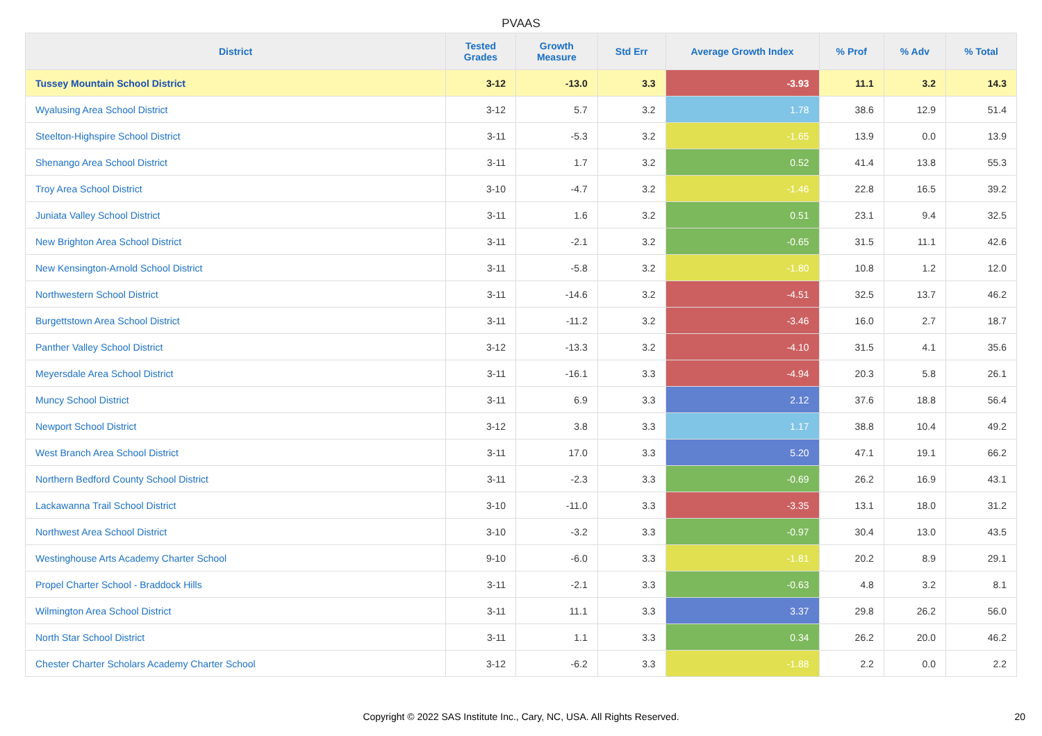PVAAS
| District | Tested Grades | Growth Measure | Std Err | Average Growth Index | % Prof | % Adv | % Total |
| --- | --- | --- | --- | --- | --- | --- | --- |
| Tussey Mountain School District | 3-12 | -13.0 | 3.3 | -3.93 | 11.1 | 3.2 | 14.3 |
| Wyalusing Area School District | 3-12 | 5.7 | 3.2 | 1.78 | 38.6 | 12.9 | 51.4 |
| Steelton-Highspire School District | 3-11 | -5.3 | 3.2 | -1.65 | 13.9 | 0.0 | 13.9 |
| Shenango Area School District | 3-11 | 1.7 | 3.2 | 0.52 | 41.4 | 13.8 | 55.3 |
| Troy Area School District | 3-10 | -4.7 | 3.2 | -1.46 | 22.8 | 16.5 | 39.2 |
| Juniata Valley School District | 3-11 | 1.6 | 3.2 | 0.51 | 23.1 | 9.4 | 32.5 |
| New Brighton Area School District | 3-11 | -2.1 | 3.2 | -0.65 | 31.5 | 11.1 | 42.6 |
| New Kensington-Arnold School District | 3-11 | -5.8 | 3.2 | -1.80 | 10.8 | 1.2 | 12.0 |
| Northwestern School District | 3-11 | -14.6 | 3.2 | -4.51 | 32.5 | 13.7 | 46.2 |
| Burgettstown Area School District | 3-11 | -11.2 | 3.2 | -3.46 | 16.0 | 2.7 | 18.7 |
| Panther Valley School District | 3-12 | -13.3 | 3.2 | -4.10 | 31.5 | 4.1 | 35.6 |
| Meyersdale Area School District | 3-11 | -16.1 | 3.3 | -4.94 | 20.3 | 5.8 | 26.1 |
| Muncy School District | 3-11 | 6.9 | 3.3 | 2.12 | 37.6 | 18.8 | 56.4 |
| Newport School District | 3-12 | 3.8 | 3.3 | 1.17 | 38.8 | 10.4 | 49.2 |
| West Branch Area School District | 3-11 | 17.0 | 3.3 | 5.20 | 47.1 | 19.1 | 66.2 |
| Northern Bedford County School District | 3-11 | -2.3 | 3.3 | -0.69 | 26.2 | 16.9 | 43.1 |
| Lackawanna Trail School District | 3-10 | -11.0 | 3.3 | -3.35 | 13.1 | 18.0 | 31.2 |
| Northwest Area School District | 3-10 | -3.2 | 3.3 | -0.97 | 30.4 | 13.0 | 43.5 |
| Westinghouse Arts Academy Charter School | 9-10 | -6.0 | 3.3 | -1.81 | 20.2 | 8.9 | 29.1 |
| Propel Charter School - Braddock Hills | 3-11 | -2.1 | 3.3 | -0.63 | 4.8 | 3.2 | 8.1 |
| Wilmington Area School District | 3-11 | 11.1 | 3.3 | 3.37 | 29.8 | 26.2 | 56.0 |
| North Star School District | 3-11 | 1.1 | 3.3 | 0.34 | 26.2 | 20.0 | 46.2 |
| Chester Charter Scholars Academy Charter School | 3-12 | -6.2 | 3.3 | -1.88 | 2.2 | 0.0 | 2.2 |
Copyright © 2022 SAS Institute Inc., Cary, NC, USA. All Rights Reserved. 20